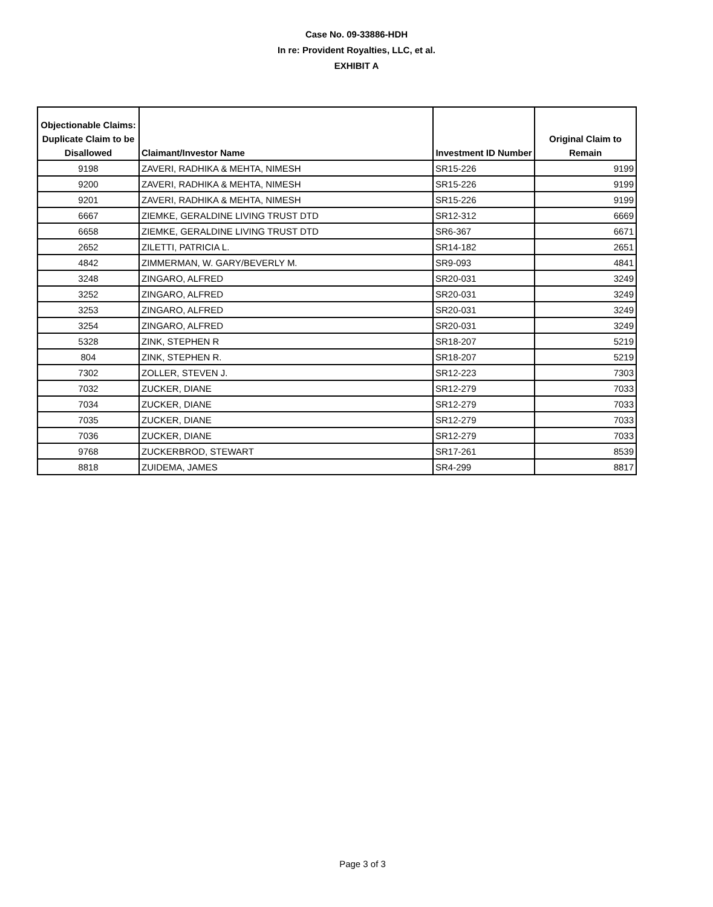Case No. 09-33886-HDH
In re: Provident Royalties, LLC, et al.
EXHIBIT A
| Objectionable Claims: Duplicate Claim to be Disallowed | Claimant/Investor Name | Investment ID Number | Original Claim to Remain |
| --- | --- | --- | --- |
| 9198 | ZAVERI, RADHIKA & MEHTA, NIMESH | SR15-226 | 9199 |
| 9200 | ZAVERI, RADHIKA & MEHTA, NIMESH | SR15-226 | 9199 |
| 9201 | ZAVERI, RADHIKA & MEHTA, NIMESH | SR15-226 | 9199 |
| 6667 | ZIEMKE, GERALDINE LIVING TRUST DTD | SR12-312 | 6669 |
| 6658 | ZIEMKE, GERALDINE LIVING TRUST DTD | SR6-367 | 6671 |
| 2652 | ZILETTI, PATRICIA L. | SR14-182 | 2651 |
| 4842 | ZIMMERMAN, W. GARY/BEVERLY M. | SR9-093 | 4841 |
| 3248 | ZINGARO, ALFRED | SR20-031 | 3249 |
| 3252 | ZINGARO, ALFRED | SR20-031 | 3249 |
| 3253 | ZINGARO, ALFRED | SR20-031 | 3249 |
| 3254 | ZINGARO, ALFRED | SR20-031 | 3249 |
| 5328 | ZINK, STEPHEN R | SR18-207 | 5219 |
| 804 | ZINK, STEPHEN R. | SR18-207 | 5219 |
| 7302 | ZOLLER, STEVEN J. | SR12-223 | 7303 |
| 7032 | ZUCKER, DIANE | SR12-279 | 7033 |
| 7034 | ZUCKER, DIANE | SR12-279 | 7033 |
| 7035 | ZUCKER, DIANE | SR12-279 | 7033 |
| 7036 | ZUCKER, DIANE | SR12-279 | 7033 |
| 9768 | ZUCKERBROD, STEWART | SR17-261 | 8539 |
| 8818 | ZUIDEMA, JAMES | SR4-299 | 8817 |
Page 3 of 3